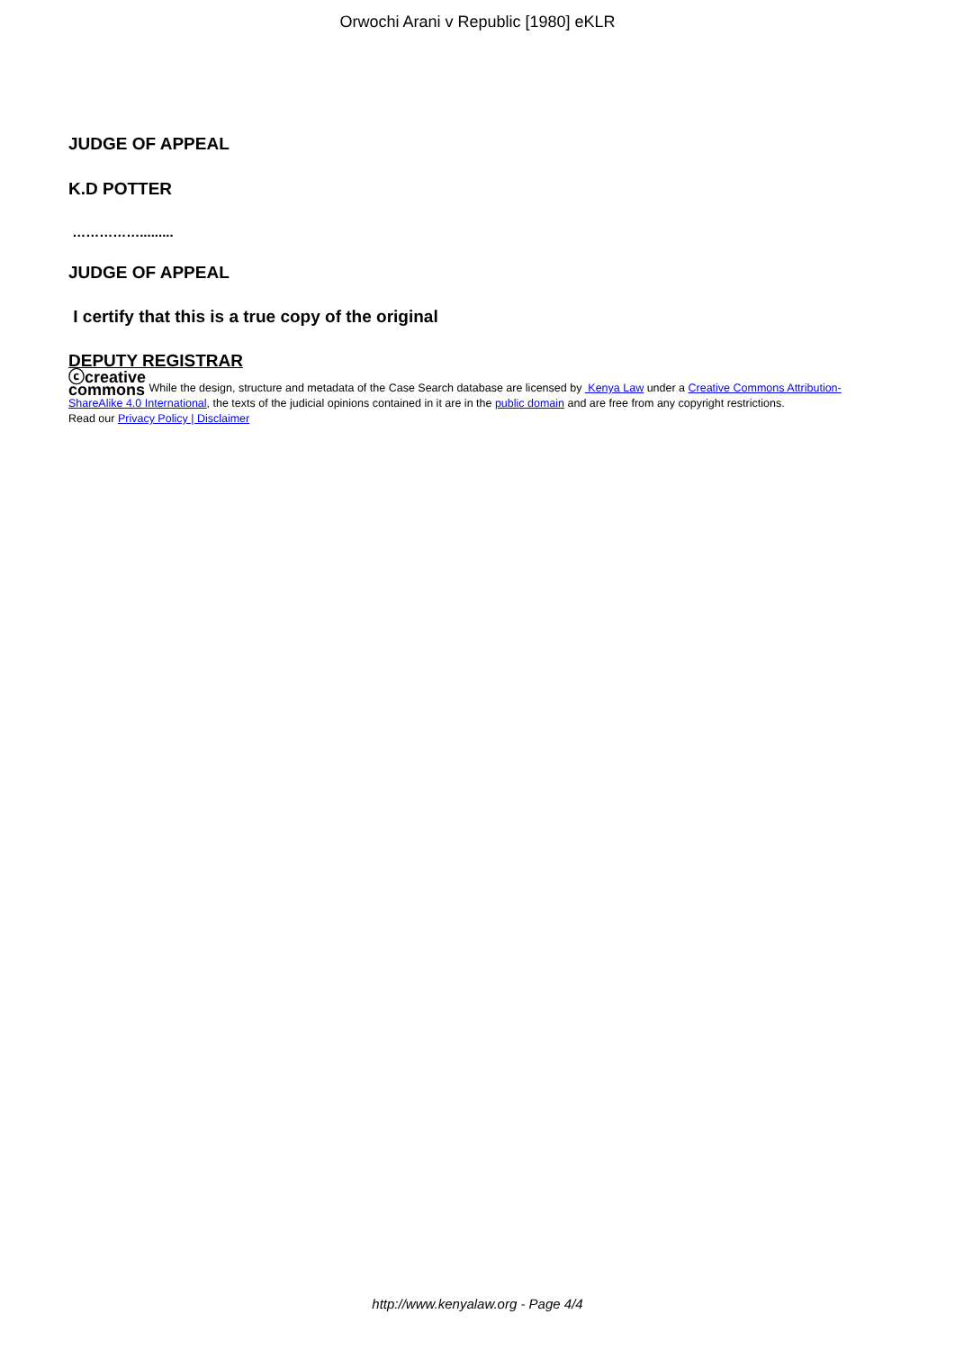Orwochi Arani v Republic [1980] eKLR
JUDGE OF APPEAL
K.D POTTER
…………….........
JUDGE OF APPEAL
I certify that this is a true copy of the original
DEPUTY REGISTRAR
ⓒcreative
commons While the design, structure and metadata of the Case Search database are licensed by Kenya Law under a Creative Commons Attribution-ShareAlike 4.0 International, the texts of the judicial opinions contained in it are in the public domain and are free from any copyright restrictions.
Read our Privacy Policy | Disclaimer
http://www.kenyalaw.org - Page 4/4